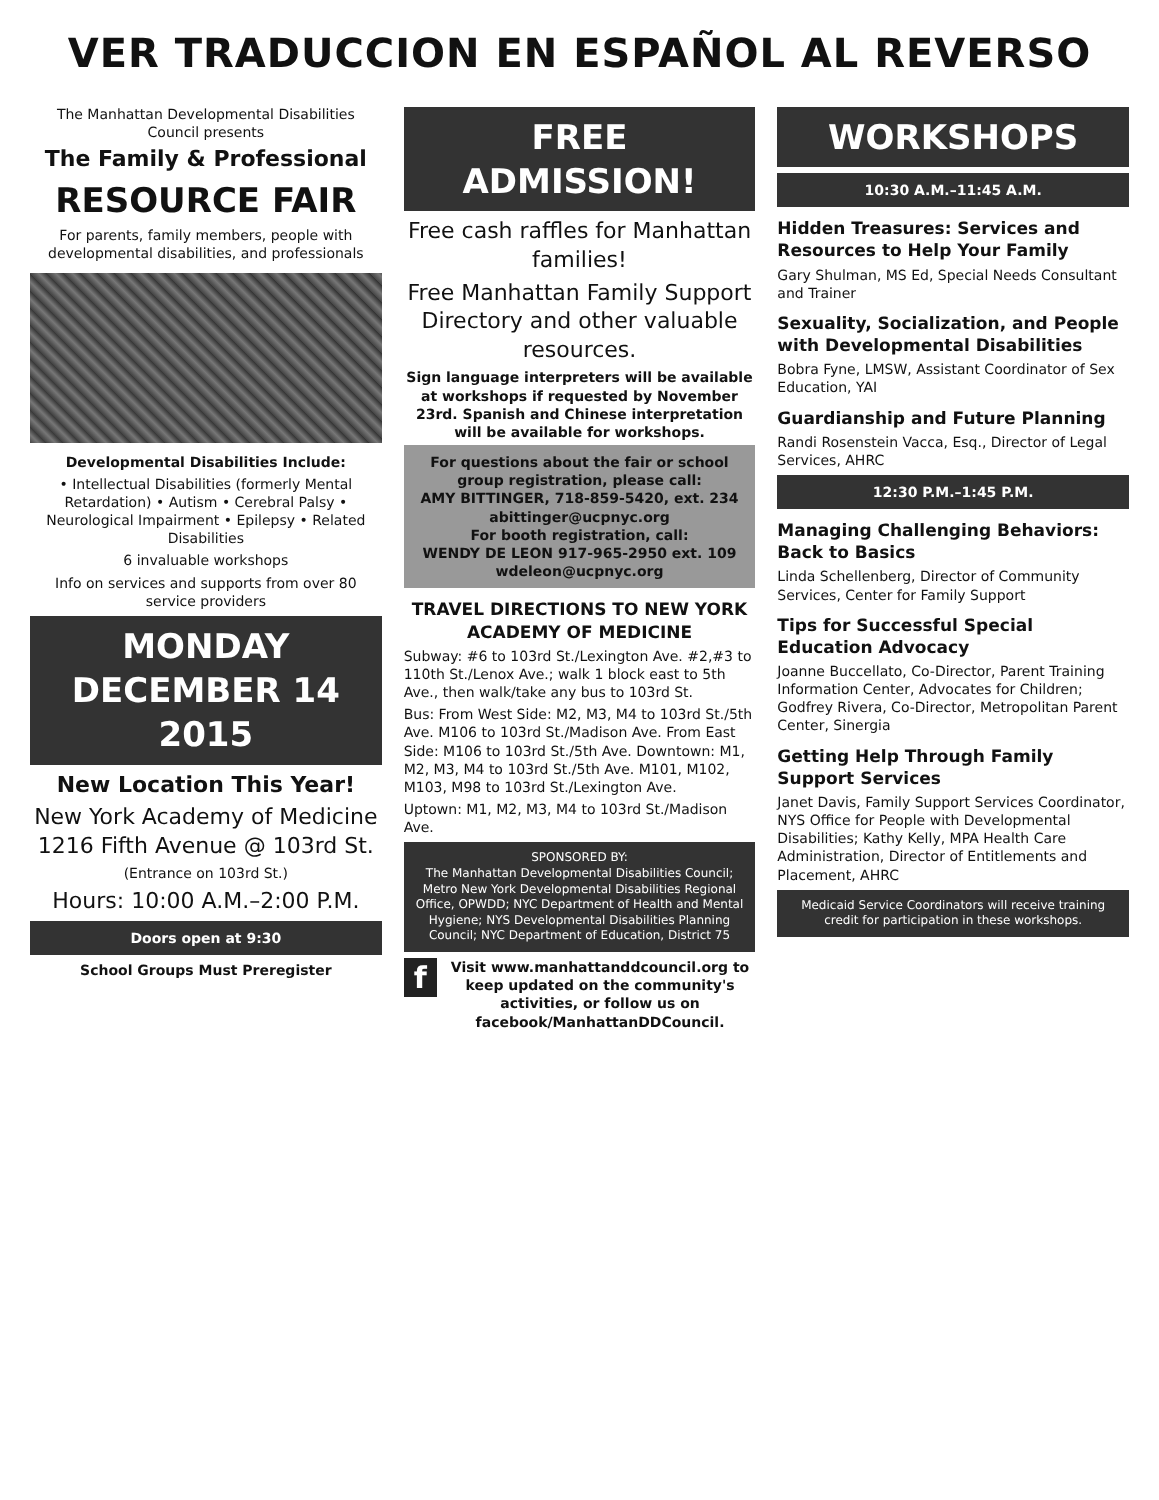VER TRADUCCION EN ESPAÑOL AL REVERSO
The Manhattan Developmental Disabilities Council presents
The Family & Professional
RESOURCE FAIR
For parents, family members, people with developmental disabilities, and professionals
Developmental Disabilities Include:
• Intellectual Disabilities (formerly Mental Retardation) • Autism • Cerebral Palsy • Neurological Impairment • Epilepsy • Related Disabilities
6 invaluable workshops
Info on services and supports from over 80 service providers
MONDAY DECEMBER 14 2015
New Location This Year!
New York Academy of Medicine 1216 Fifth Avenue @ 103rd St.
(Entrance on 103rd St.)
Hours: 10:00 A.M.–2:00 P.M.
Doors open at 9:30
School Groups Must Preregister
FREE ADMISSION!
Free cash raffles for Manhattan families!
Free Manhattan Family Support Directory and other valuable resources.
Sign language interpreters will be available at workshops if requested by November 23rd. Spanish and Chinese interpretation will be available for workshops.
For questions about the fair or school group registration, please call:
AMY BITTINGER, 718-859-5420, ext. 234
abittinger@ucpnyc.org
For booth registration, call:
WENDY DE LEON 917-965-2950 ext. 109
wdeleon@ucpnyc.org
TRAVEL DIRECTIONS TO NEW YORK ACADEMY OF MEDICINE
Subway: #6 to 103rd St./Lexington Ave. #2,#3 to 110th St./Lenox Ave.; walk 1 block east to 5th Ave., then walk/take any bus to 103rd St.
Bus: From West Side: M2, M3, M4 to 103rd St./5th Ave. M106 to 103rd St./Madison Ave. From East Side: M106 to 103rd St./5th Ave. Downtown: M1, M2, M3, M4 to 103rd St./5th Ave. M101, M102, M103, M98 to 103rd St./Lexington Ave.
Uptown: M1, M2, M3, M4 to 103rd St./Madison Ave.
SPONSORED BY:
The Manhattan Developmental Disabilities Council; Metro New York Developmental Disabilities Regional Office, OPWDD; NYC Department of Health and Mental Hygiene; NYS Developmental Disabilities Planning Council; NYC Department of Education, District 75
f Visit www.manhattanddcouncil.org to keep updated on the community's activities, or follow us on facebook/ManhattanDDCouncil.
WORKSHOPS
10:30 A.M.–11:45 A.M.
Hidden Treasures: Services and Resources to Help Your Family
Gary Shulman, MS Ed, Special Needs Consultant and Trainer
Sexuality, Socialization, and People with Developmental Disabilities
Bobra Fyne, LMSW, Assistant Coordinator of Sex Education, YAI
Guardianship and Future Planning
Randi Rosenstein Vacca, Esq., Director of Legal Services, AHRC
12:30 P.M.–1:45 P.M.
Managing Challenging Behaviors: Back to Basics
Linda Schellenberg, Director of Community Services, Center for Family Support
Tips for Successful Special Education Advocacy
Joanne Buccellato, Co-Director, Parent Training Information Center, Advocates for Children; Godfrey Rivera, Co-Director, Metropolitan Parent Center, Sinergia
Getting Help Through Family Support Services
Janet Davis, Family Support Services Coordinator, NYS Office for People with Developmental Disabilities; Kathy Kelly, MPA Health Care Administration, Director of Entitlements and Placement, AHRC
Medicaid Service Coordinators will receive training credit for participation in these workshops.